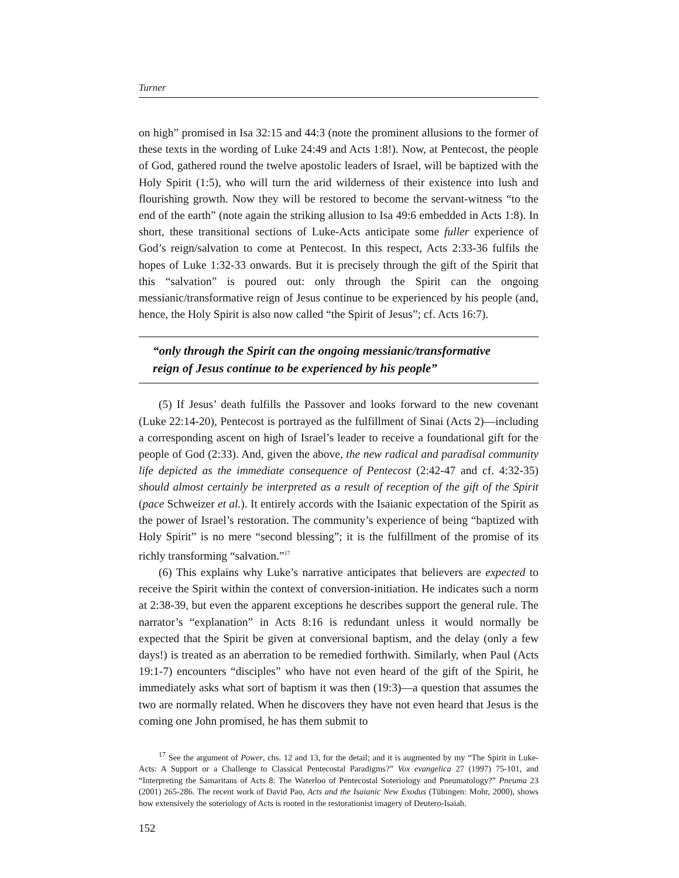Turner
on high” promised in Isa 32:15 and 44:3 (note the prominent allusions to the former of these texts in the wording of Luke 24:49 and Acts 1:8!). Now, at Pentecost, the people of God, gathered round the twelve apostolic leaders of Israel, will be baptized with the Holy Spirit (1:5), who will turn the arid wilderness of their existence into lush and flourishing growth. Now they will be restored to become the servant-witness “to the end of the earth” (note again the striking allusion to Isa 49:6 embedded in Acts 1:8). In short, these transitional sections of Luke-Acts anticipate some fuller experience of God’s reign/salvation to come at Pentecost. In this respect, Acts 2:33-36 fulfils the hopes of Luke 1:32-33 onwards. But it is precisely through the gift of the Spirit that this “salvation” is poured out: only through the Spirit can the ongoing messianic/transformative reign of Jesus continue to be experienced by his people (and, hence, the Holy Spirit is also now called “the Spirit of Jesus”; cf. Acts 16:7).
“only through the Spirit can the ongoing messianic/transformative
reign of Jesus continue to be experienced by his people”
(5) If Jesus’ death fulfills the Passover and looks forward to the new covenant (Luke 22:14-20), Pentecost is portrayed as the fulfillment of Sinai (Acts 2)—including a corresponding ascent on high of Israel’s leader to receive a foundational gift for the people of God (2:33). And, given the above, the new radical and paradisal community life depicted as the immediate consequence of Pentecost (2:42-47 and cf. 4:32-35) should almost certainly be interpreted as a result of reception of the gift of the Spirit (pace Schweizer et al.). It entirely accords with the Isaianic expectation of the Spirit as the power of Israel’s restoration. The community’s experience of being “baptized with Holy Spirit” is no mere “second blessing”; it is the fulfillment of the promise of its richly transforming “salvation.”<sup>17</sup>
(6) This explains why Luke’s narrative anticipates that believers are expected to receive the Spirit within the context of conversion-initiation. He indicates such a norm at 2:38-39, but even the apparent exceptions he describes support the general rule. The narrator’s “explanation” in Acts 8:16 is redundant unless it would normally be expected that the Spirit be given at conversional baptism, and the delay (only a few days!) is treated as an aberration to be remedied forthwith. Similarly, when Paul (Acts 19:1-7) encounters “disciples” who have not even heard of the gift of the Spirit, he immediately asks what sort of baptism it was then (19:3)—a question that assumes the two are normally related. When he discovers they have not even heard that Jesus is the coming one John promised, he has them submit to
<sup>17</sup> See the argument of Power, chs. 12 and 13, for the detail; and it is augmented by my “The Spirit in Luke-Acts: A Support or a Challenge to Classical Pentecostal Paradigms?” Vox evangelica 27 (1997) 75-101, and “Interpreting the Samaritans of Acts 8: The Waterloo of Pentecostal Soteriology and Pneumatology?” Pneuma 23 (2001) 265-286. The recent work of David Pao, Acts and the Isaianic New Exodus (Tübingen: Mohr, 2000), shows how extensively the soteriology of Acts is rooted in the restorationist imagery of Deutero-Isaiah.
152